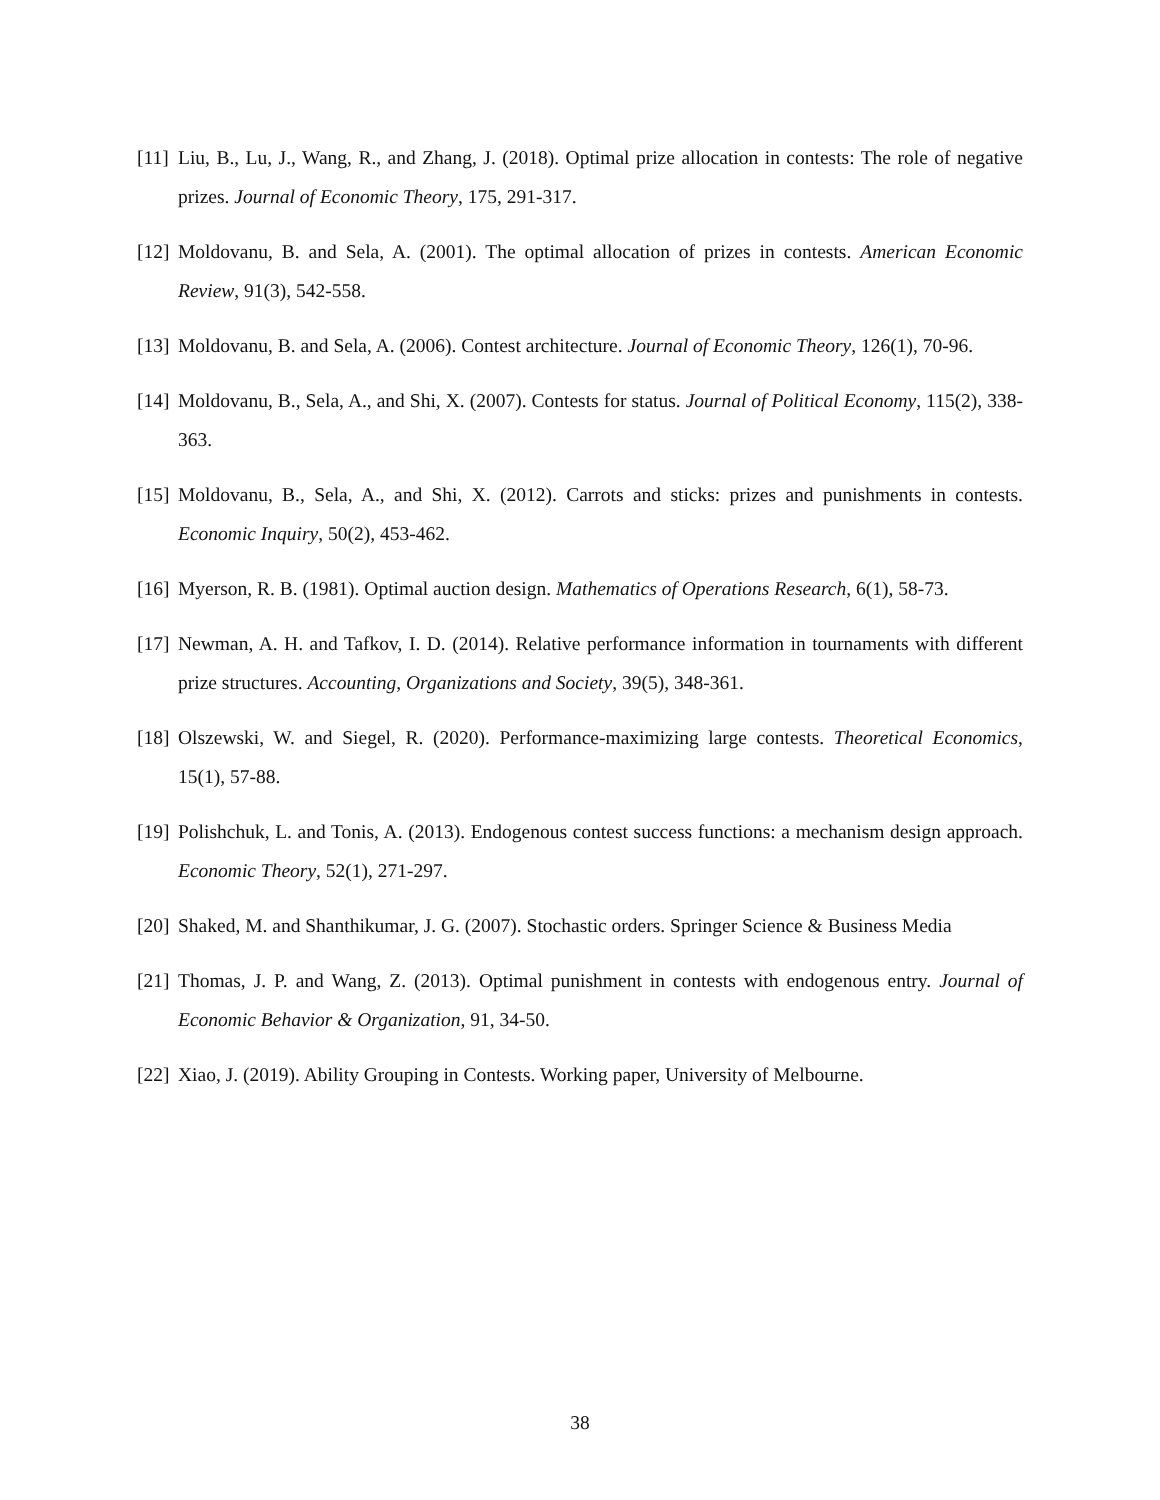[11] Liu, B., Lu, J., Wang, R., and Zhang, J. (2018). Optimal prize allocation in contests: The role of negative prizes. Journal of Economic Theory, 175, 291-317.
[12] Moldovanu, B. and Sela, A. (2001). The optimal allocation of prizes in contests. American Economic Review, 91(3), 542-558.
[13] Moldovanu, B. and Sela, A. (2006). Contest architecture. Journal of Economic Theory, 126(1), 70-96.
[14] Moldovanu, B., Sela, A., and Shi, X. (2007). Contests for status. Journal of Political Economy, 115(2), 338-363.
[15] Moldovanu, B., Sela, A., and Shi, X. (2012). Carrots and sticks: prizes and punishments in contests. Economic Inquiry, 50(2), 453-462.
[16] Myerson, R. B. (1981). Optimal auction design. Mathematics of Operations Research, 6(1), 58-73.
[17] Newman, A. H. and Tafkov, I. D. (2014). Relative performance information in tournaments with different prize structures. Accounting, Organizations and Society, 39(5), 348-361.
[18] Olszewski, W. and Siegel, R. (2020). Performance-maximizing large contests. Theoretical Economics, 15(1), 57-88.
[19] Polishchuk, L. and Tonis, A. (2013). Endogenous contest success functions: a mechanism design approach. Economic Theory, 52(1), 271-297.
[20] Shaked, M. and Shanthikumar, J. G. (2007). Stochastic orders. Springer Science & Business Media
[21] Thomas, J. P. and Wang, Z. (2013). Optimal punishment in contests with endogenous entry. Journal of Economic Behavior & Organization, 91, 34-50.
[22] Xiao, J. (2019). Ability Grouping in Contests. Working paper, University of Melbourne.
38